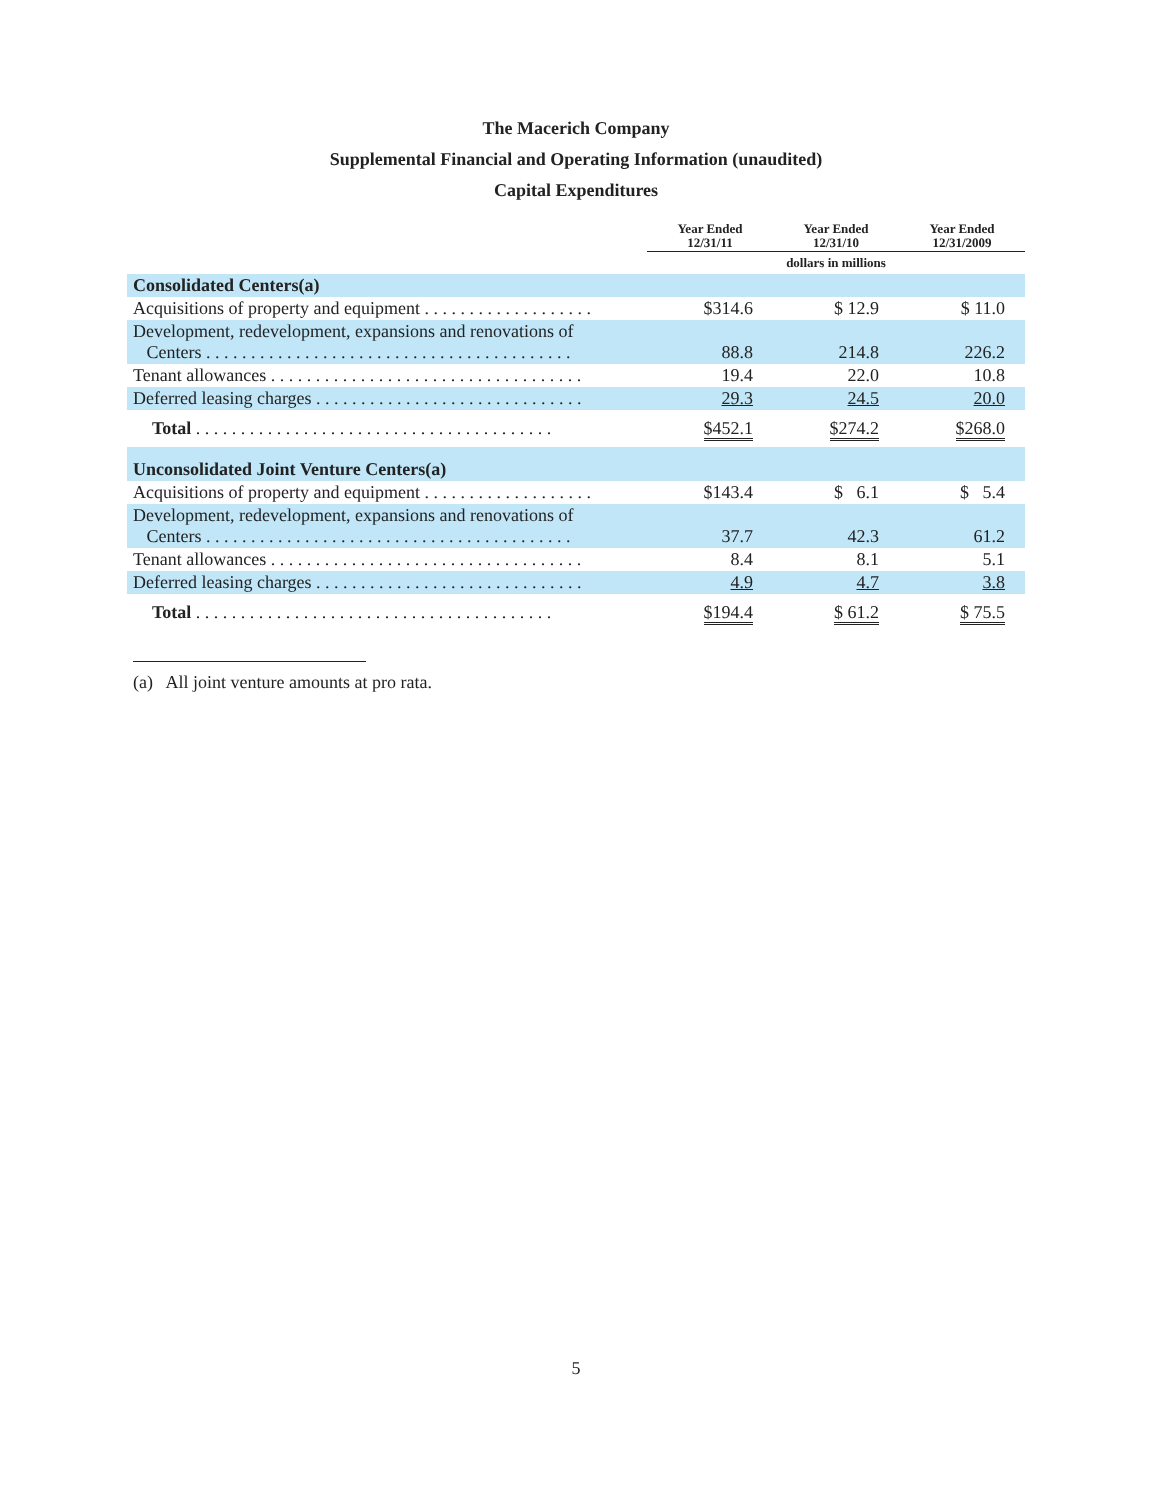The Macerich Company
Supplemental Financial and Operating Information (unaudited)
Capital Expenditures
| | Year Ended 12/31/11 | Year Ended 12/31/10 | Year Ended 12/31/2009 |
| --- | --- | --- | --- |
| | dollars in millions | | |
| Consolidated Centers(a) | | | |
| Acquisitions of property and equipment . . . . . . . . . . . . . . . . . . . | $314.6 | $ 12.9 | $ 11.0 |
| Development, redevelopment, expansions and renovations of Centers . . . . . . . . . . . . . . . . . . . . . . . . . . . . . . . . . . . . . . . . . | 88.8 | 214.8 | 226.2 |
| Tenant allowances . . . . . . . . . . . . . . . . . . . . . . . . . . . . . . . . . . . | 19.4 | 22.0 | 10.8 |
| Deferred leasing charges . . . . . . . . . . . . . . . . . . . . . . . . . . . . . . | 29.3 | 24.5 | 20.0 |
| Total . . . . . . . . . . . . . . . . . . . . . . . . . . . . . . . . . . . . . . . . | $452.1 | $274.2 | $268.0 |
| Unconsolidated Joint Venture Centers(a) | | | |
| Acquisitions of property and equipment . . . . . . . . . . . . . . . . . . . | $143.4 | $ 6.1 | $ 5.4 |
| Development, redevelopment, expansions and renovations of Centers . . . . . . . . . . . . . . . . . . . . . . . . . . . . . . . . . . . . . . . . . | 37.7 | 42.3 | 61.2 |
| Tenant allowances . . . . . . . . . . . . . . . . . . . . . . . . . . . . . . . . . . . | 8.4 | 8.1 | 5.1 |
| Deferred leasing charges . . . . . . . . . . . . . . . . . . . . . . . . . . . . . . | 4.9 | 4.7 | 3.8 |
| Total . . . . . . . . . . . . . . . . . . . . . . . . . . . . . . . . . . . . . . . . | $194.4 | $ 61.2 | $ 75.5 |
(a) All joint venture amounts at pro rata.
5